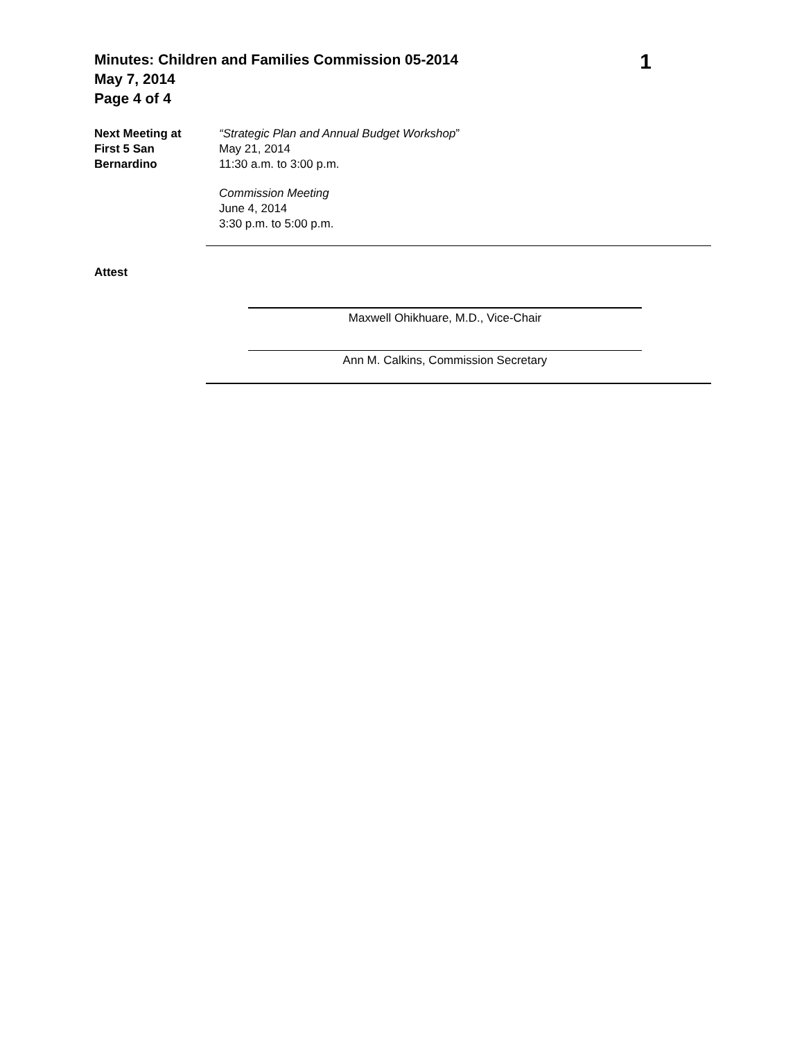Minutes: Children and Families Commission 05-2014
May 7, 2014
Page 4 of 4
1
Next Meeting at
First 5 San
Bernardino
“Strategic Plan and Annual Budget Workshop”
May 21, 2014
11:30 a.m. to 3:00 p.m.
Commission Meeting
June 4, 2014
3:30 p.m. to 5:00 p.m.
Attest
Maxwell Ohikhuare, M.D., Vice-Chair
Ann M. Calkins, Commission Secretary